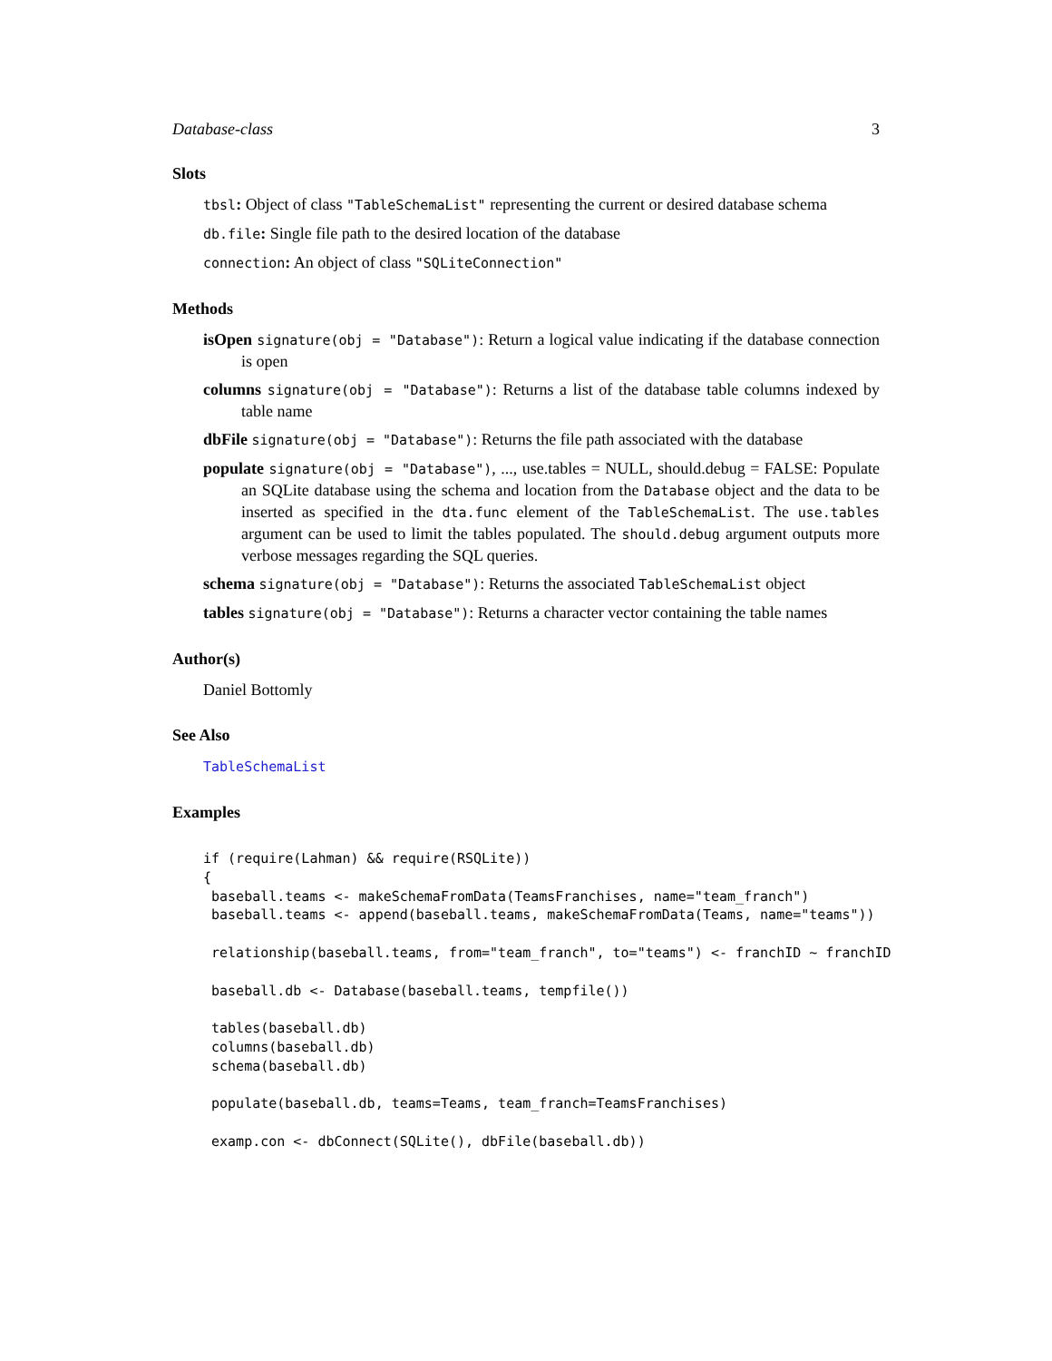Database-class 3
Slots
tbsl: Object of class "TableSchemaList" representing the current or desired database schema
db.file: Single file path to the desired location of the database
connection: An object of class "SQLiteConnection"
Methods
isOpen signature(obj = "Database"): Return a logical value indicating if the database connection is open
columns signature(obj = "Database"): Returns a list of the database table columns indexed by table name
dbFile signature(obj = "Database"): Returns the file path associated with the database
populate signature(obj = "Database"), ..., use.tables = NULL, should.debug = FALSE: Populate an SQLite database using the schema and location from the Database object and the data to be inserted as specified in the dta.func element of the TableSchemaList. The use.tables argument can be used to limit the tables populated. The should.debug argument outputs more verbose messages regarding the SQL queries.
schema signature(obj = "Database"): Returns the associated TableSchemaList object
tables signature(obj = "Database"): Returns a character vector containing the table names
Author(s)
Daniel Bottomly
See Also
TableSchemaList
Examples
if (require(Lahman) && require(RSQLite))
{
 baseball.teams <- makeSchemaFromData(TeamsFranchises, name="team_franch")
 baseball.teams <- append(baseball.teams, makeSchemaFromData(Teams, name="teams"))

 relationship(baseball.teams, from="team_franch", to="teams") <- franchID ~ franchID

 baseball.db <- Database(baseball.teams, tempfile())

 tables(baseball.db)
 columns(baseball.db)
 schema(baseball.db)

 populate(baseball.db, teams=Teams, team_franch=TeamsFranchises)

 examp.con <- dbConnect(SQLite(), dbFile(baseball.db))